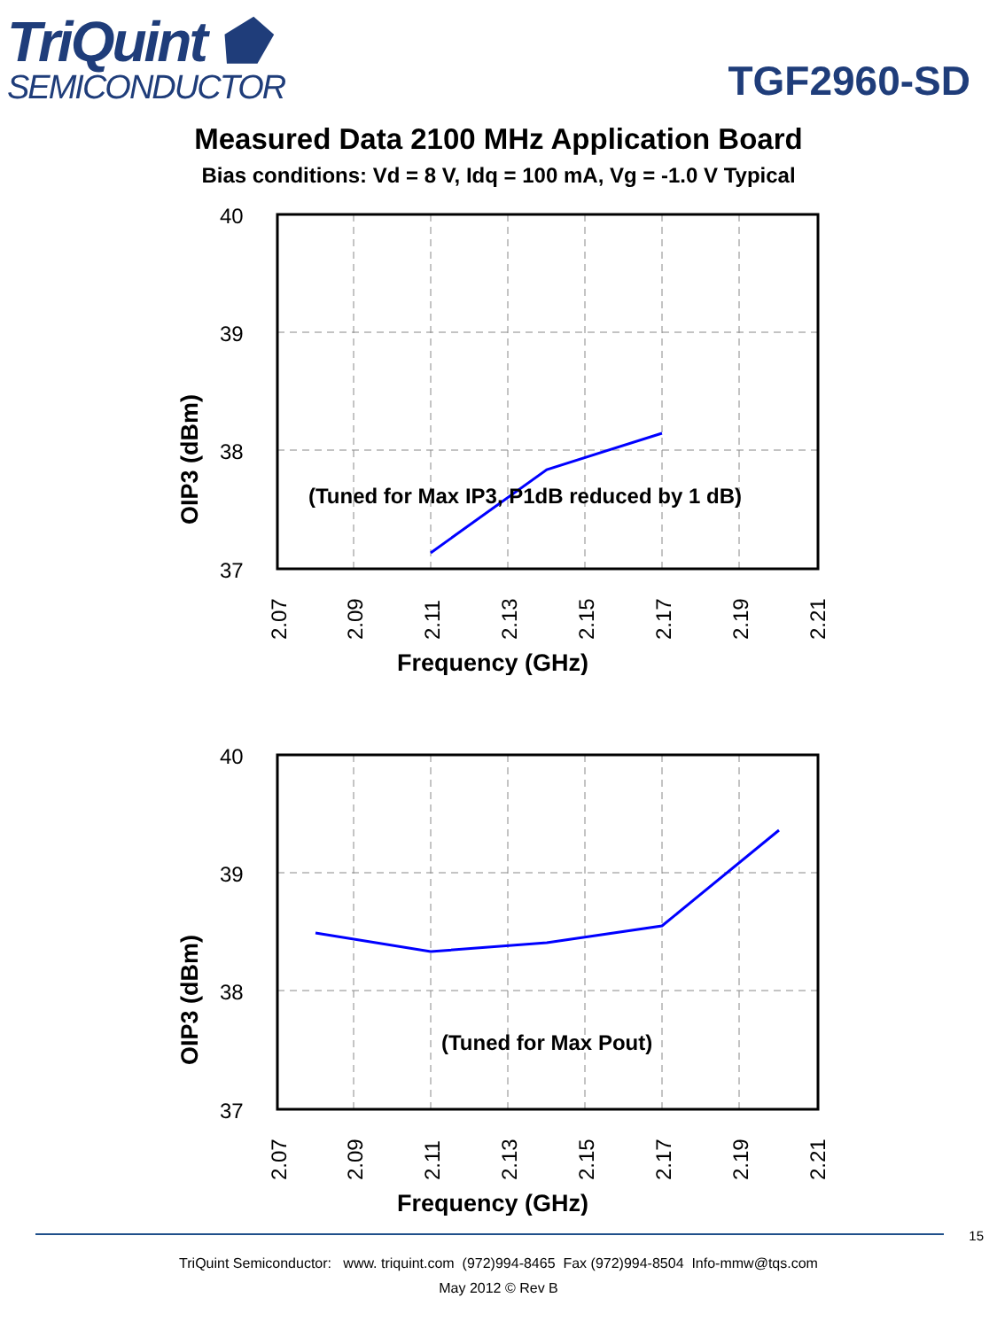TriQuint ⬟
SEMICONDUCTOR
TGF2960-SD
Measured Data 2100 MHz Application Board
Bias conditions: Vd = 8 V, Idq = 100 mA, Vg = -1.0 V Typical
40
39
38
37
(Tuned for Max IP3, P1dB reduced by 1 dB)
2.07
2.09
2.11
2.13
2.15
2.17
2.19
2.21
Frequency (GHz)
OIP3 (dBm)
40
39
38
37
(Tuned for Max Pout)
2.07
2.09
2.11
2.13
2.15
2.17
2.19
2.21
Frequency (GHz)
OIP3 (dBm)
15
TriQuint Semiconductor: www. triquint.com (972)994-8465 Fax (972)994-8504 Info-mmw@tqs.com
May 2012 © Rev B